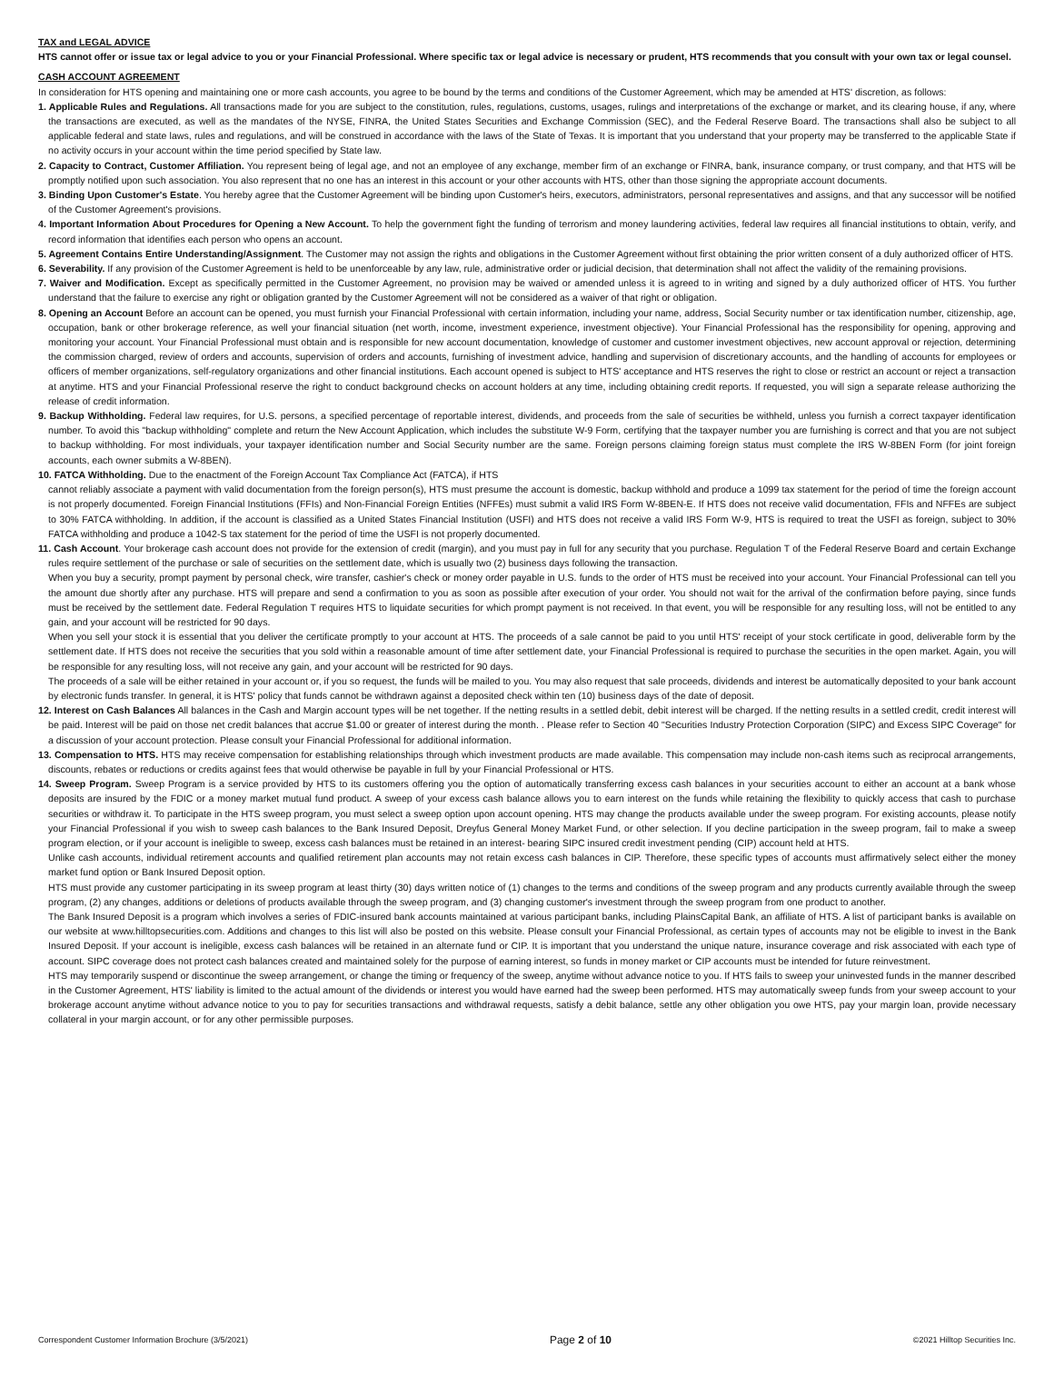TAX and LEGAL ADVICE
HTS cannot offer or issue tax or legal advice to you or your Financial Professional. Where specific tax or legal advice is necessary or prudent, HTS recommends that you consult with your own tax or legal counsel.
CASH ACCOUNT AGREEMENT
In consideration for HTS opening and maintaining one or more cash accounts, you agree to be bound by the terms and conditions of the Customer Agreement, which may be amended at HTS' discretion, as follows:
1. Applicable Rules and Regulations. All transactions made for you are subject to the constitution, rules, regulations, customs, usages, rulings and interpretations of the exchange or market, and its clearing house, if any, where the transactions are executed, as well as the mandates of the NYSE, FINRA, the United States Securities and Exchange Commission (SEC), and the Federal Reserve Board. The transactions shall also be subject to all applicable federal and state laws, rules and regulations, and will be construed in accordance with the laws of the State of Texas. It is important that you understand that your property may be transferred to the applicable State if no activity occurs in your account within the time period specified by State law.
2. Capacity to Contract, Customer Affiliation. You represent being of legal age, and not an employee of any exchange, member firm of an exchange or FINRA, bank, insurance company, or trust company, and that HTS will be promptly notified upon such association. You also represent that no one has an interest in this account or your other accounts with HTS, other than those signing the appropriate account documents.
3. Binding Upon Customer's Estate. You hereby agree that the Customer Agreement will be binding upon Customer's heirs, executors, administrators, personal representatives and assigns, and that any successor will be notified of the Customer Agreement's provisions.
4. Important Information About Procedures for Opening a New Account. To help the government fight the funding of terrorism and money laundering activities, federal law requires all financial institutions to obtain, verify, and record information that identifies each person who opens an account.
5. Agreement Contains Entire Understanding/Assignment. The Customer may not assign the rights and obligations in the Customer Agreement without first obtaining the prior written consent of a duly authorized officer of HTS.
6. Severability. If any provision of the Customer Agreement is held to be unenforceable by any law, rule, administrative order or judicial decision, that determination shall not affect the validity of the remaining provisions.
7. Waiver and Modification. Except as specifically permitted in the Customer Agreement, no provision may be waived or amended unless it is agreed to in writing and signed by a duly authorized officer of HTS. You further understand that the failure to exercise any right or obligation granted by the Customer Agreement will not be considered as a waiver of that right or obligation.
8. Opening an Account Before an account can be opened, you must furnish your Financial Professional with certain information, including your name, address, Social Security number or tax identification number, citizenship, age, occupation, bank or other brokerage reference, as well your financial situation (net worth, income, investment experience, investment objective). Your Financial Professional has the responsibility for opening, approving and monitoring your account. Your Financial Professional must obtain and is responsible for new account documentation, knowledge of customer and customer investment objectives, new account approval or rejection, determining the commission charged, review of orders and accounts, supervision of orders and accounts, furnishing of investment advice, handling and supervision of discretionary accounts, and the handling of accounts for employees or officers of member organizations, self-regulatory organizations and other financial institutions. Each account opened is subject to HTS' acceptance and HTS reserves the right to close or restrict an account or reject a transaction at anytime. HTS and your Financial Professional reserve the right to conduct background checks on account holders at any time, including obtaining credit reports. If requested, you will sign a separate release authorizing the release of credit information.
9. Backup Withholding. Federal law requires, for U.S. persons, a specified percentage of reportable interest, dividends, and proceeds from the sale of securities be withheld, unless you furnish a correct taxpayer identification number. To avoid this "backup withholding" complete and return the New Account Application, which includes the substitute W-9 Form, certifying that the taxpayer number you are furnishing is correct and that you are not subject to backup withholding. For most individuals, your taxpayer identification number and Social Security number are the same. Foreign persons claiming foreign status must complete the IRS W-8BEN Form (for joint foreign accounts, each owner submits a W-8BEN).
10. FATCA Withholding. Due to the enactment of the Foreign Account Tax Compliance Act (FATCA), if HTS
cannot reliably associate a payment with valid documentation from the foreign person(s), HTS must presume the account is domestic, backup withhold and produce a 1099 tax statement for the period of time the foreign account is not properly documented. Foreign Financial Institutions (FFIs) and Non-Financial Foreign Entities (NFFEs) must submit a valid IRS Form W-8BEN-E. If HTS does not receive valid documentation, FFIs and NFFEs are subject to 30% FATCA withholding. In addition, if the account is classified as a United States Financial Institution (USFI) and HTS does not receive a valid IRS Form W-9, HTS is required to treat the USFI as foreign, subject to 30% FATCA withholding and produce a 1042-S tax statement for the period of time the USFI is not properly documented.
11. Cash Account. Your brokerage cash account does not provide for the extension of credit (margin), and you must pay in full for any security that you purchase. Regulation T of the Federal Reserve Board and certain Exchange rules require settlement of the purchase or sale of securities on the settlement date, which is usually two (2) business days following the transaction.
When you buy a security, prompt payment by personal check, wire transfer, cashier's check or money order payable in U.S. funds to the order of HTS must be received into your account. Your Financial Professional can tell you the amount due shortly after any purchase. HTS will prepare and send a confirmation to you as soon as possible after execution of your order. You should not wait for the arrival of the confirmation before paying, since funds must be received by the settlement date. Federal Regulation T requires HTS to liquidate securities for which prompt payment is not received. In that event, you will be responsible for any resulting loss, will not be entitled to any gain, and your account will be restricted for 90 days.
When you sell your stock it is essential that you deliver the certificate promptly to your account at HTS. The proceeds of a sale cannot be paid to you until HTS' receipt of your stock certificate in good, deliverable form by the settlement date. If HTS does not receive the securities that you sold within a reasonable amount of time after settlement date, your Financial Professional is required to purchase the securities in the open market. Again, you will be responsible for any resulting loss, will not receive any gain, and your account will be restricted for 90 days.
The proceeds of a sale will be either retained in your account or, if you so request, the funds will be mailed to you. You may also request that sale proceeds, dividends and interest be automatically deposited to your bank account by electronic funds transfer. In general, it is HTS' policy that funds cannot be withdrawn against a deposited check within ten (10) business days of the date of deposit.
12. Interest on Cash Balances All balances in the Cash and Margin account types will be net together. If the netting results in a settled debit, debit interest will be charged. If the netting results in a settled credit, credit interest will be paid. Interest will be paid on those net credit balances that accrue $1.00 or greater of interest during the month. . Please refer to Section 40 "Securities Industry Protection Corporation (SIPC) and Excess SIPC Coverage" for a discussion of your account protection. Please consult your Financial Professional for additional information.
13. Compensation to HTS. HTS may receive compensation for establishing relationships through which investment products are made available. This compensation may include non-cash items such as reciprocal arrangements, discounts, rebates or reductions or credits against fees that would otherwise be payable in full by your Financial Professional or HTS.
14. Sweep Program. Sweep Program is a service provided by HTS to its customers offering you the option of automatically transferring excess cash balances in your securities account to either an account at a bank whose deposits are insured by the FDIC or a money market mutual fund product. A sweep of your excess cash balance allows you to earn interest on the funds while retaining the flexibility to quickly access that cash to purchase securities or withdraw it. To participate in the HTS sweep program, you must select a sweep option upon account opening. HTS may change the products available under the sweep program. For existing accounts, please notify your Financial Professional if you wish to sweep cash balances to the Bank Insured Deposit, Dreyfus General Money Market Fund, or other selection. If you decline participation in the sweep program, fail to make a sweep program election, or if your account is ineligible to sweep, excess cash balances must be retained in an interest- bearing SIPC insured credit investment pending (CIP) account held at HTS.
Unlike cash accounts, individual retirement accounts and qualified retirement plan accounts may not retain excess cash balances in CIP. Therefore, these specific types of accounts must affirmatively select either the money market fund option or Bank Insured Deposit option.
HTS must provide any customer participating in its sweep program at least thirty (30) days written notice of (1) changes to the terms and conditions of the sweep program and any products currently available through the sweep program, (2) any changes, additions or deletions of products available through the sweep program, and (3) changing customer's investment through the sweep program from one product to another.
The Bank Insured Deposit is a program which involves a series of FDIC-insured bank accounts maintained at various participant banks, including PlainsCapital Bank, an affiliate of HTS. A list of participant banks is available on our website at www.hilltopsecurities.com. Additions and changes to this list will also be posted on this website. Please consult your Financial Professional, as certain types of accounts may not be eligible to invest in the Bank Insured Deposit. If your account is ineligible, excess cash balances will be retained in an alternate fund or CIP. It is important that you understand the unique nature, insurance coverage and risk associated with each type of account. SIPC coverage does not protect cash balances created and maintained solely for the purpose of earning interest, so funds in money market or CIP accounts must be intended for future reinvestment.
HTS may temporarily suspend or discontinue the sweep arrangement, or change the timing or frequency of the sweep, anytime without advance notice to you. If HTS fails to sweep your uninvested funds in the manner described in the Customer Agreement, HTS' liability is limited to the actual amount of the dividends or interest you would have earned had the sweep been performed. HTS may automatically sweep funds from your sweep account to your brokerage account anytime without advance notice to you to pay for securities transactions and withdrawal requests, satisfy a debit balance, settle any other obligation you owe HTS, pay your margin loan, provide necessary collateral in your margin account, or for any other permissible purposes.
Correspondent Customer Information Brochure (3/5/2021) Page 2 of 10 ©2021 Hilltop Securities Inc.